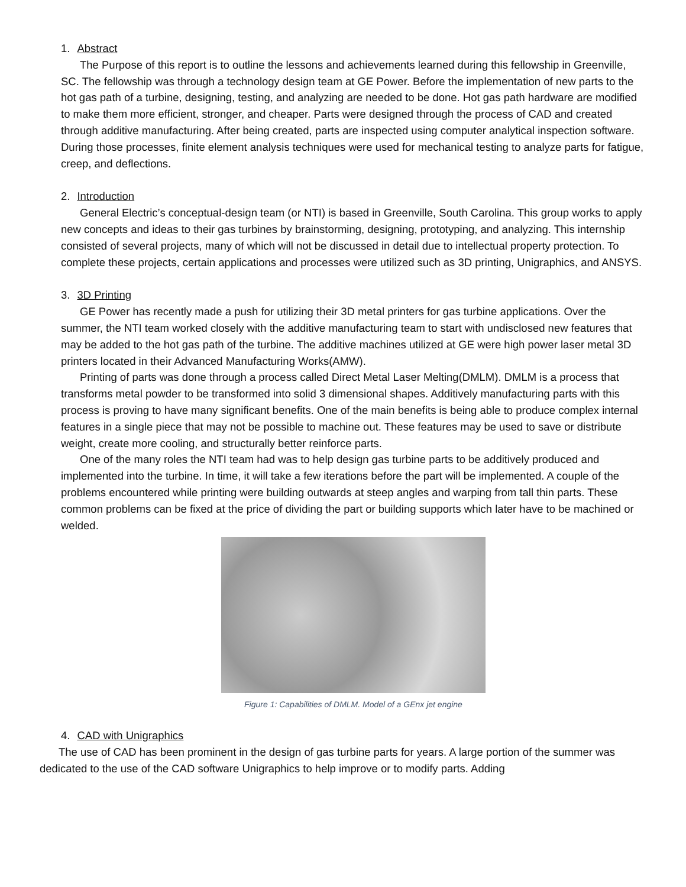1. Abstract
The Purpose of this report is to outline the lessons and achievements learned during this fellowship in Greenville, SC. The fellowship was through a technology design team at GE Power. Before the implementation of new parts to the hot gas path of a turbine, designing, testing, and analyzing are needed to be done. Hot gas path hardware are modified to make them more efficient, stronger, and cheaper. Parts were designed through the process of CAD and created through additive manufacturing. After being created, parts are inspected using computer analytical inspection software. During those processes, finite element analysis techniques were used for mechanical testing to analyze parts for fatigue, creep, and deflections.
2. Introduction
General Electric’s conceptual-design team (or NTI) is based in Greenville, South Carolina. This group works to apply new concepts and ideas to their gas turbines by brainstorming, designing, prototyping, and analyzing. This internship consisted of several projects, many of which will not be discussed in detail due to intellectual property protection. To complete these projects, certain applications and processes were utilized such as 3D printing, Unigraphics, and ANSYS.
3. 3D Printing
GE Power has recently made a push for utilizing their 3D metal printers for gas turbine applications. Over the summer, the NTI team worked closely with the additive manufacturing team to start with undisclosed new features that may be added to the hot gas path of the turbine. The additive machines utilized at GE were high power laser metal 3D printers located in their Advanced Manufacturing Works(AMW).
Printing of parts was done through a process called Direct Metal Laser Melting(DMLM). DMLM is a process that transforms metal powder to be transformed into solid 3 dimensional shapes. Additively manufacturing parts with this process is proving to have many significant benefits. One of the main benefits is being able to produce complex internal features in a single piece that may not be possible to machine out. These features may be used to save or distribute weight, create more cooling, and structurally better reinforce parts.
One of the many roles the NTI team had was to help design gas turbine parts to be additively produced and implemented into the turbine. In time, it will take a few iterations before the part will be implemented. A couple of the problems encountered while printing were building outwards at steep angles and warping from tall thin parts. These common problems can be fixed at the price of dividing the part or building supports which later have to be machined or welded.
Figure 1: Capabilities of DMLM. Model of a GEnx jet engine
4. CAD with Unigraphics
The use of CAD has been prominent in the design of gas turbine parts for years. A large portion of the summer was dedicated to the use of the CAD software Unigraphics to help improve or to modify parts. Adding